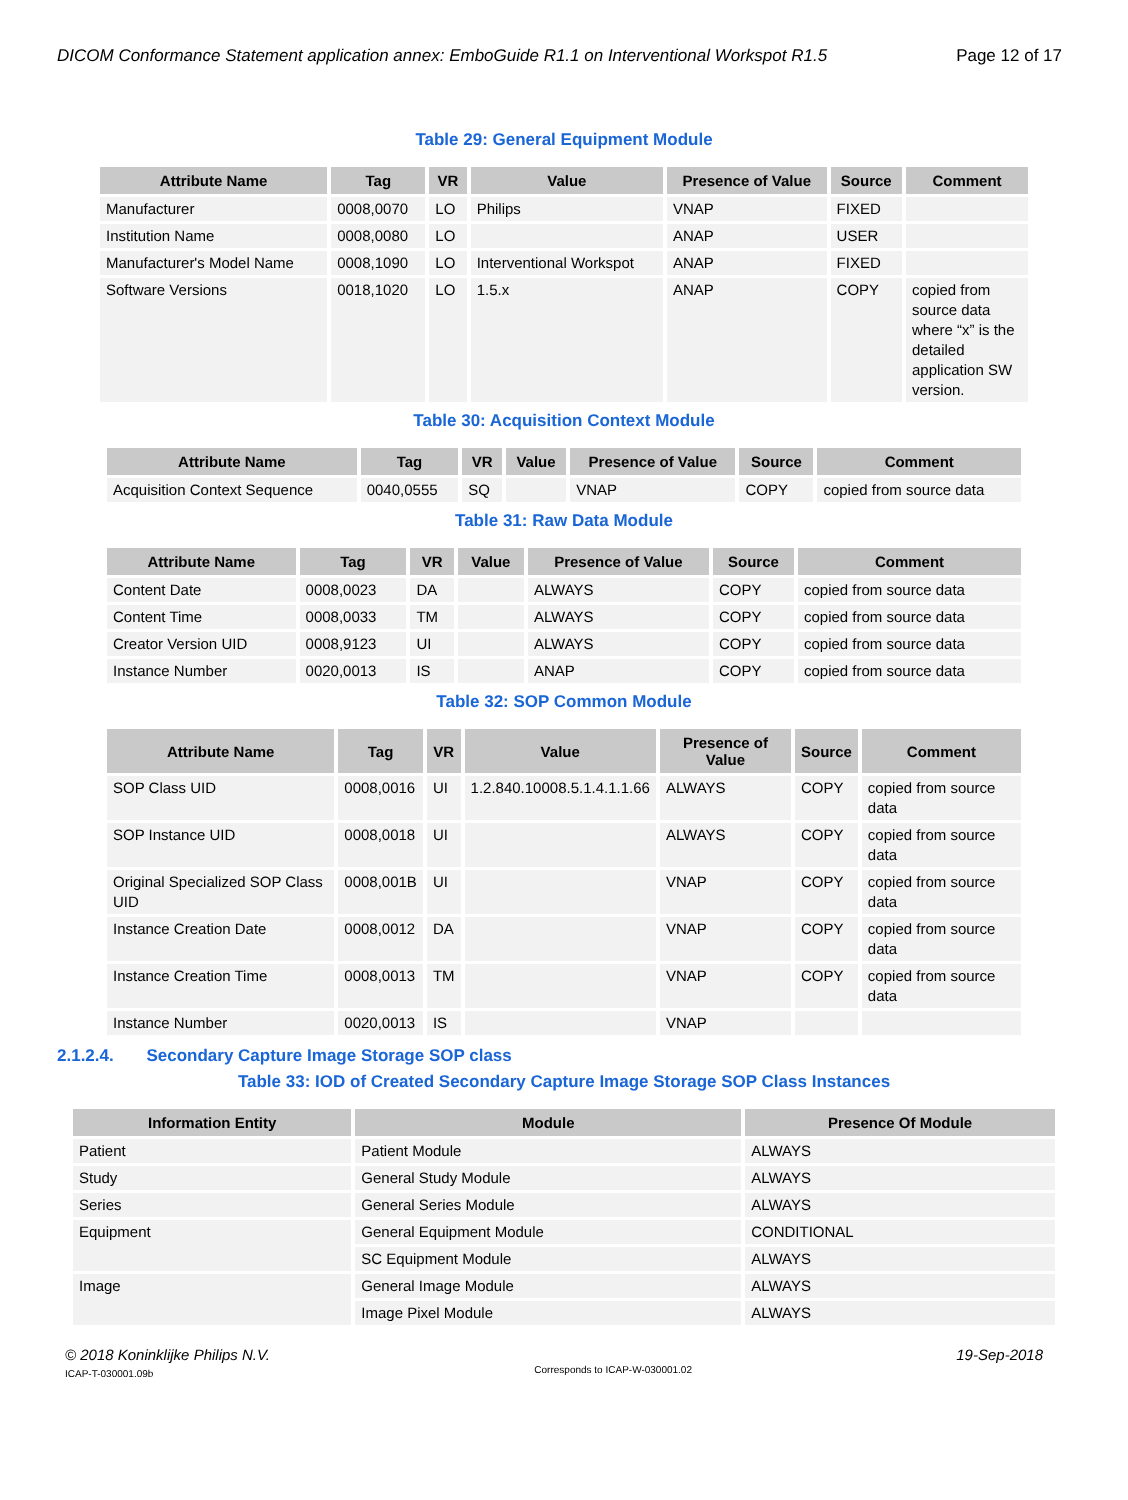DICOM Conformance Statement application annex: EmboGuide R1.1 on Interventional Workspot R1.5 Page 12 of 17
Table 29: General Equipment Module
| Attribute Name | Tag | VR | Value | Presence of Value | Source | Comment |
| --- | --- | --- | --- | --- | --- | --- |
| Manufacturer | 0008,0070 | LO | Philips | VNAP | FIXED | |
| Institution Name | 0008,0080 | LO | | ANAP | USER | |
| Manufacturer's Model Name | 0008,1090 | LO | Interventional Workspot | ANAP | FIXED | |
| Software Versions | 0018,1020 | LO | 1.5.x | ANAP | COPY | copied from source data where “x” is the detailed application SW version. |
Table 30: Acquisition Context Module
| Attribute Name | Tag | VR | Value | Presence of Value | Source | Comment |
| --- | --- | --- | --- | --- | --- | --- |
| Acquisition Context Sequence | 0040,0555 | SQ | | VNAP | COPY | copied from source data |
Table 31: Raw Data Module
| Attribute Name | Tag | VR | Value | Presence of Value | Source | Comment |
| --- | --- | --- | --- | --- | --- | --- |
| Content Date | 0008,0023 | DA | | ALWAYS | COPY | copied from source data |
| Content Time | 0008,0033 | TM | | ALWAYS | COPY | copied from source data |
| Creator Version UID | 0008,9123 | UI | | ALWAYS | COPY | copied from source data |
| Instance Number | 0020,0013 | IS | | ANAP | COPY | copied from source data |
Table 32: SOP Common Module
| Attribute Name | Tag | VR | Value | Presence of Value | Source | Comment |
| --- | --- | --- | --- | --- | --- | --- |
| SOP Class UID | 0008,0016 | UI | 1.2.840.10008.5.1.4.1.1.66 | ALWAYS | COPY | copied from source data |
| SOP Instance UID | 0008,0018 | UI | | ALWAYS | COPY | copied from source data |
| Original Specialized SOP Class UID | 0008,001B | UI | | VNAP | COPY | copied from source data |
| Instance Creation Date | 0008,0012 | DA | | VNAP | COPY | copied from source data |
| Instance Creation Time | 0008,0013 | TM | | VNAP | COPY | copied from source data |
| Instance Number | 0020,0013 | IS | | VNAP | | |
2.1.2.4. Secondary Capture Image Storage SOP class
Table 33: IOD of Created Secondary Capture Image Storage SOP Class Instances
| Information Entity | Module | Presence Of Module |
| --- | --- | --- |
| Patient | Patient Module | ALWAYS |
| Study | General Study Module | ALWAYS |
| Series | General Series Module | ALWAYS |
| Equipment | General Equipment Module | CONDITIONAL |
| | SC Equipment Module | ALWAYS |
| Image | General Image Module | ALWAYS |
| | Image Pixel Module | ALWAYS |
© 2018 Koninklijke Philips N.V.
ICAP-T-030001.09b
Corresponds to ICAP-W-030001.02
19-Sep-2018